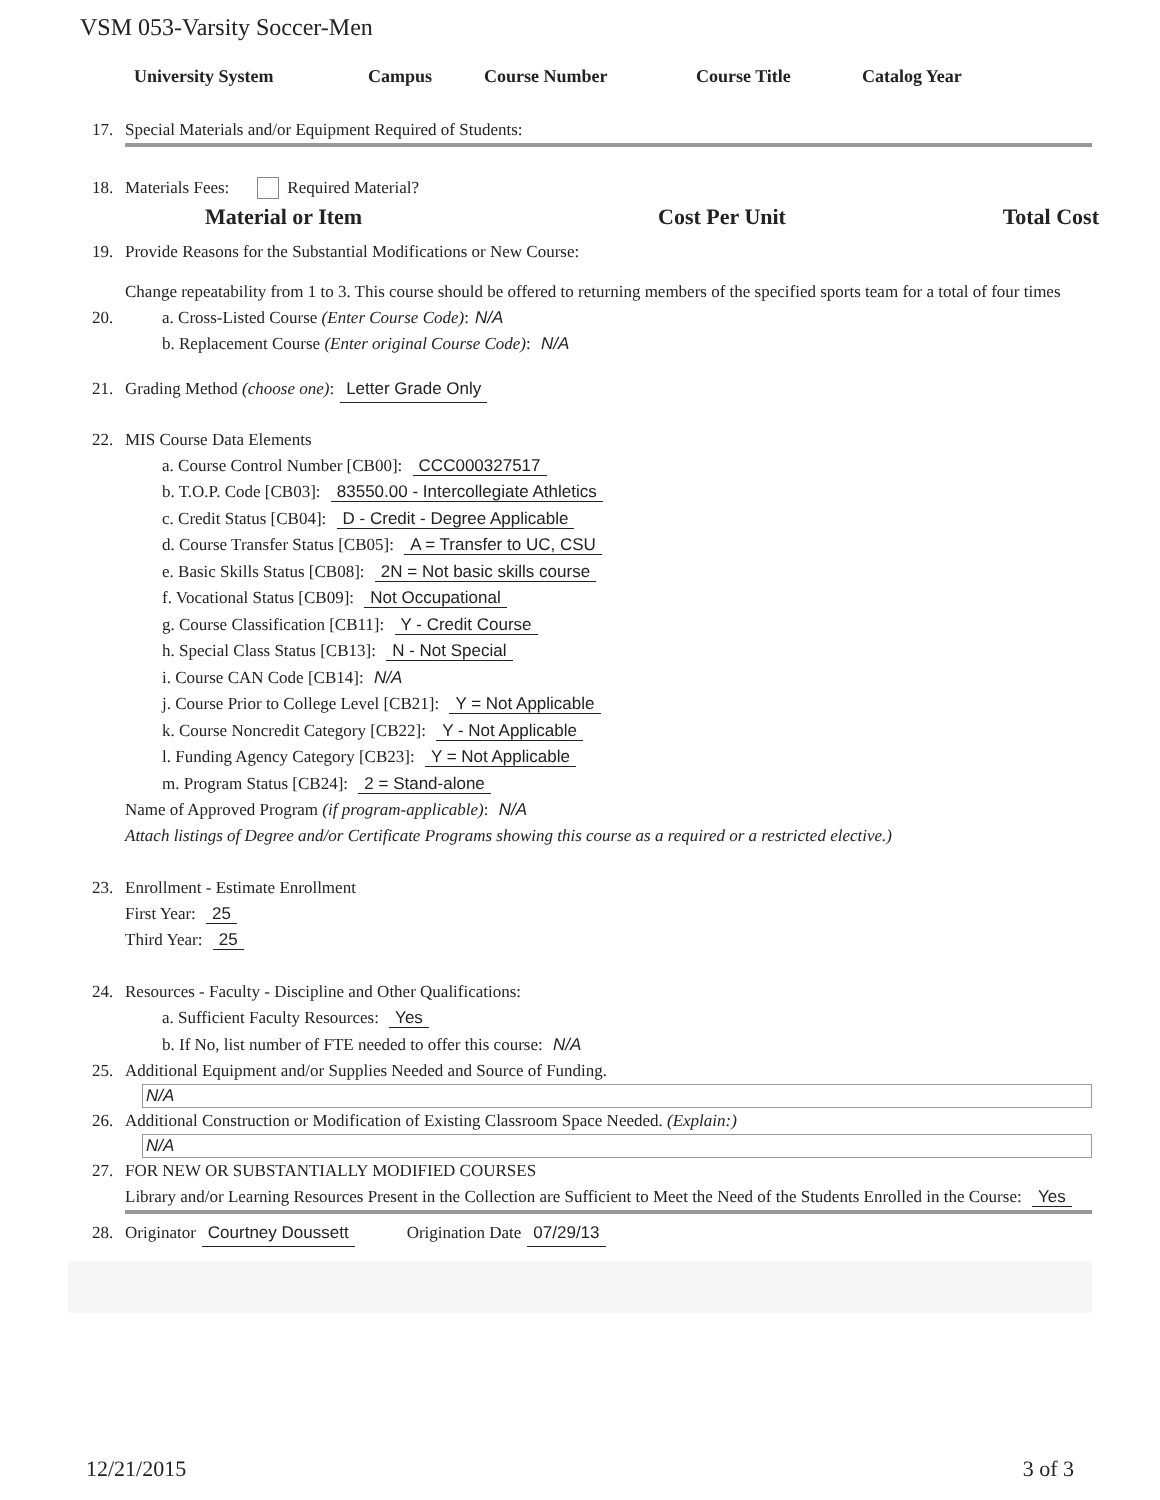VSM 053-Varsity Soccer-Men
University System Campus Course Number Course Title Catalog Year
17. Special Materials and/or Equipment Required of Students:
18. Materials Fees: Required Material?
| Material or Item | Cost Per Unit | Total Cost |
| --- | --- | --- |
19. Provide Reasons for the Substantial Modifications or New Course:
Change repeatability from 1 to 3. This course should be offered to returning members of the specified sports team for a total of four times
20. a. Cross-Listed Course (Enter Course Code): N/A
b. Replacement Course (Enter original Course Code): N/A
21. Grading Method (choose one): Letter Grade Only
22. MIS Course Data Elements
a. Course Control Number [CB00]: CCC000327517
b. T.O.P. Code [CB03]: 83550.00 - Intercollegiate Athletics
c. Credit Status [CB04]: D - Credit - Degree Applicable
d. Course Transfer Status [CB05]: A = Transfer to UC, CSU
e. Basic Skills Status [CB08]: 2N = Not basic skills course
f. Vocational Status [CB09]: Not Occupational
g. Course Classification [CB11]: Y - Credit Course
h. Special Class Status [CB13]: N - Not Special
i. Course CAN Code [CB14]: N/A
j. Course Prior to College Level [CB21]: Y = Not Applicable
k. Course Noncredit Category [CB22]: Y - Not Applicable
l. Funding Agency Category [CB23]: Y = Not Applicable
m. Program Status [CB24]: 2 = Stand-alone
Name of Approved Program (if program-applicable): N/A
Attach listings of Degree and/or Certificate Programs showing this course as a required or a restricted elective.)
23. Enrollment - Estimate Enrollment
First Year: 25
Third Year: 25
24. Resources - Faculty - Discipline and Other Qualifications:
a. Sufficient Faculty Resources: Yes
b. If No, list number of FTE needed to offer this course: N/A
25. Additional Equipment and/or Supplies Needed and Source of Funding.
N/A
26. Additional Construction or Modification of Existing Classroom Space Needed. (Explain:)
N/A
27. FOR NEW OR SUBSTANTIALLY MODIFIED COURSES
Library and/or Learning Resources Present in the Collection are Sufficient to Meet the Need of the Students Enrolled in the Course: Yes
28. Originator Courtney Doussett Origination Date 07/29/13
12/21/2015 3 of 3